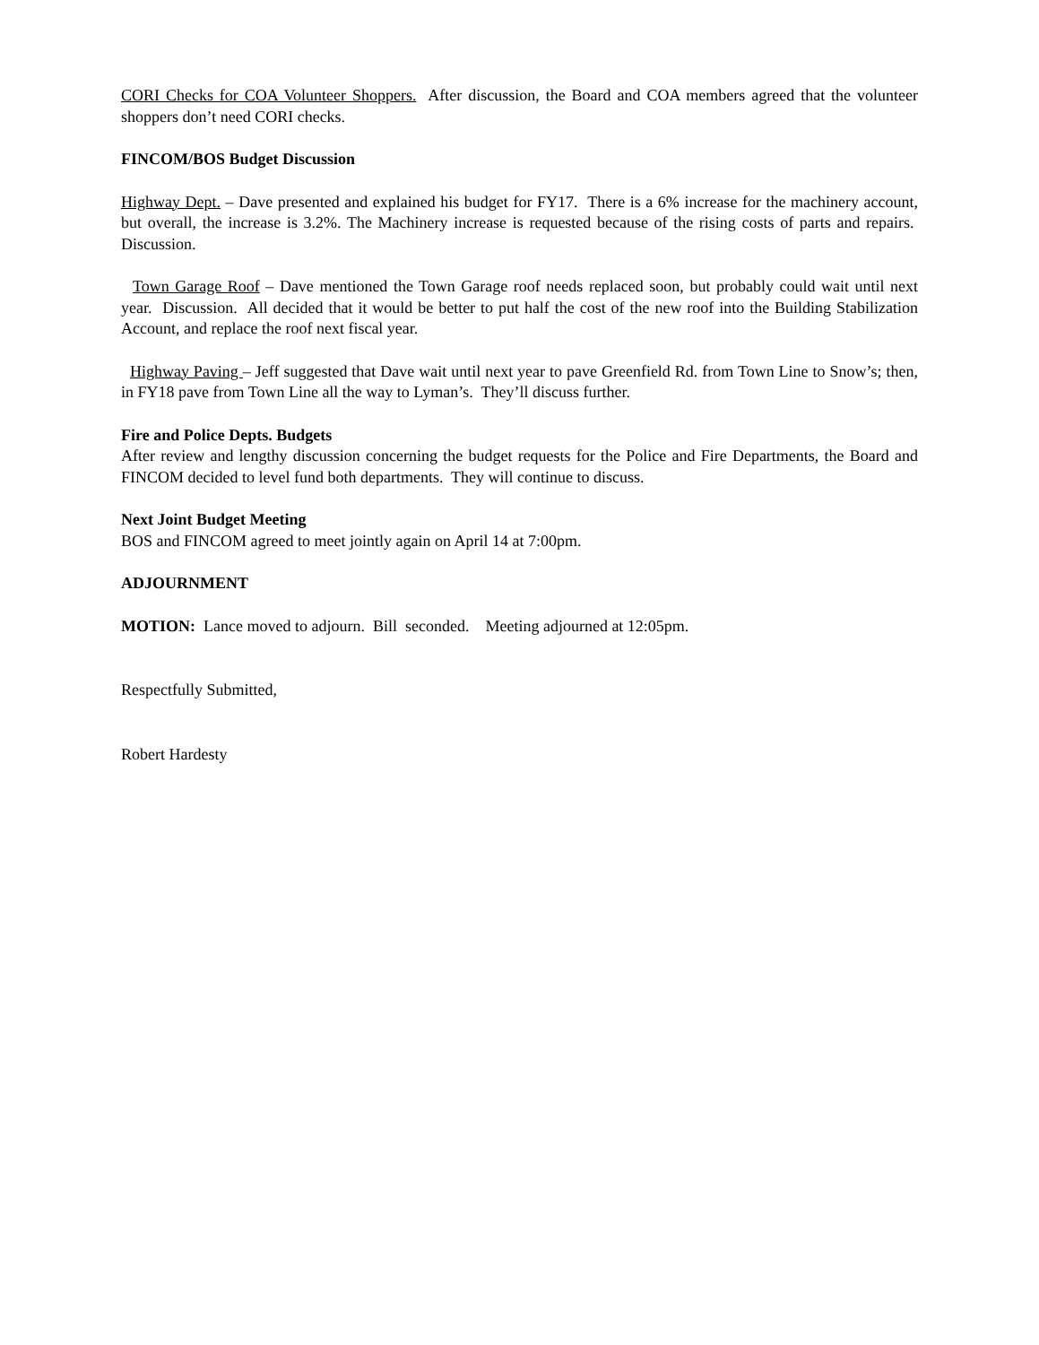CORI Checks for COA Volunteer Shoppers. After discussion, the Board and COA members agreed that the volunteer shoppers don’t need CORI checks.
FINCOM/BOS Budget Discussion
Highway Dept. – Dave presented and explained his budget for FY17. There is a 6% increase for the machinery account, but overall, the increase is 3.2%. The Machinery increase is requested because of the rising costs of parts and repairs. Discussion.
Town Garage Roof – Dave mentioned the Town Garage roof needs replaced soon, but probably could wait until next year. Discussion. All decided that it would be better to put half the cost of the new roof into the Building Stabilization Account, and replace the roof next fiscal year.
Highway Paving – Jeff suggested that Dave wait until next year to pave Greenfield Rd. from Town Line to Snow’s; then, in FY18 pave from Town Line all the way to Lyman’s. They’ll discuss further.
Fire and Police Depts. Budgets
After review and lengthy discussion concerning the budget requests for the Police and Fire Departments, the Board and FINCOM decided to level fund both departments. They will continue to discuss.
Next Joint Budget Meeting
BOS and FINCOM agreed to meet jointly again on April 14 at 7:00pm.
ADJOURNMENT
MOTION: Lance moved to adjourn. Bill seconded. Meeting adjourned at 12:05pm.
Respectfully Submitted,
Robert Hardesty